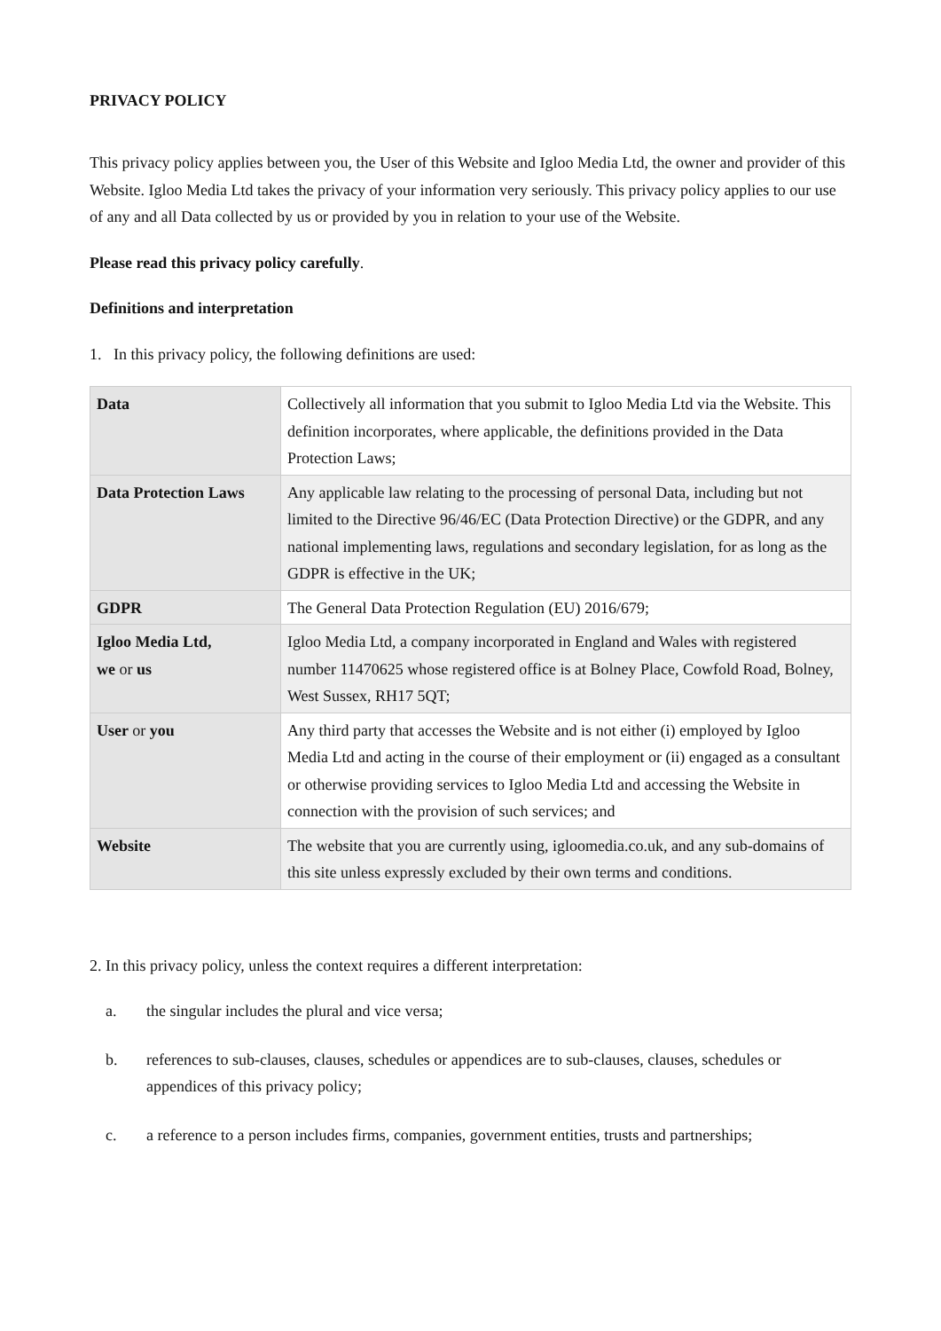PRIVACY POLICY
This privacy policy applies between you, the User of this Website and Igloo Media Ltd, the owner and provider of this Website. Igloo Media Ltd takes the privacy of your information very seriously. This privacy policy applies to our use of any and all Data collected by us or provided by you in relation to your use of the Website.
Please read this privacy policy carefully.
Definitions and interpretation
1. In this privacy policy, the following definitions are used:
| Data | Collectively all information that you submit to Igloo Media Ltd via the Website. This definition incorporates, where applicable, the definitions provided in the Data Protection Laws; |
| Data Protection Laws | Any applicable law relating to the processing of personal Data, including but not limited to the Directive 96/46/EC (Data Protection Directive) or the GDPR, and any national implementing laws, regulations and secondary legislation, for as long as the GDPR is effective in the UK; |
| GDPR | The General Data Protection Regulation (EU) 2016/679; |
| Igloo Media Ltd, we or us | Igloo Media Ltd, a company incorporated in England and Wales with registered number 11470625 whose registered office is at Bolney Place, Cowfold Road, Bolney, West Sussex, RH17 5QT; |
| User or you | Any third party that accesses the Website and is not either (i) employed by Igloo Media Ltd and acting in the course of their employment or (ii) engaged as a consultant or otherwise providing services to Igloo Media Ltd and accessing the Website in connection with the provision of such services; and |
| Website | The website that you are currently using, igloomedia.co.uk, and any sub-domains of this site unless expressly excluded by their own terms and conditions. |
2. In this privacy policy, unless the context requires a different interpretation:
a. the singular includes the plural and vice versa;
b. references to sub-clauses, clauses, schedules or appendices are to sub-clauses, clauses, schedules or appendices of this privacy policy;
c. a reference to a person includes firms, companies, government entities, trusts and partnerships;